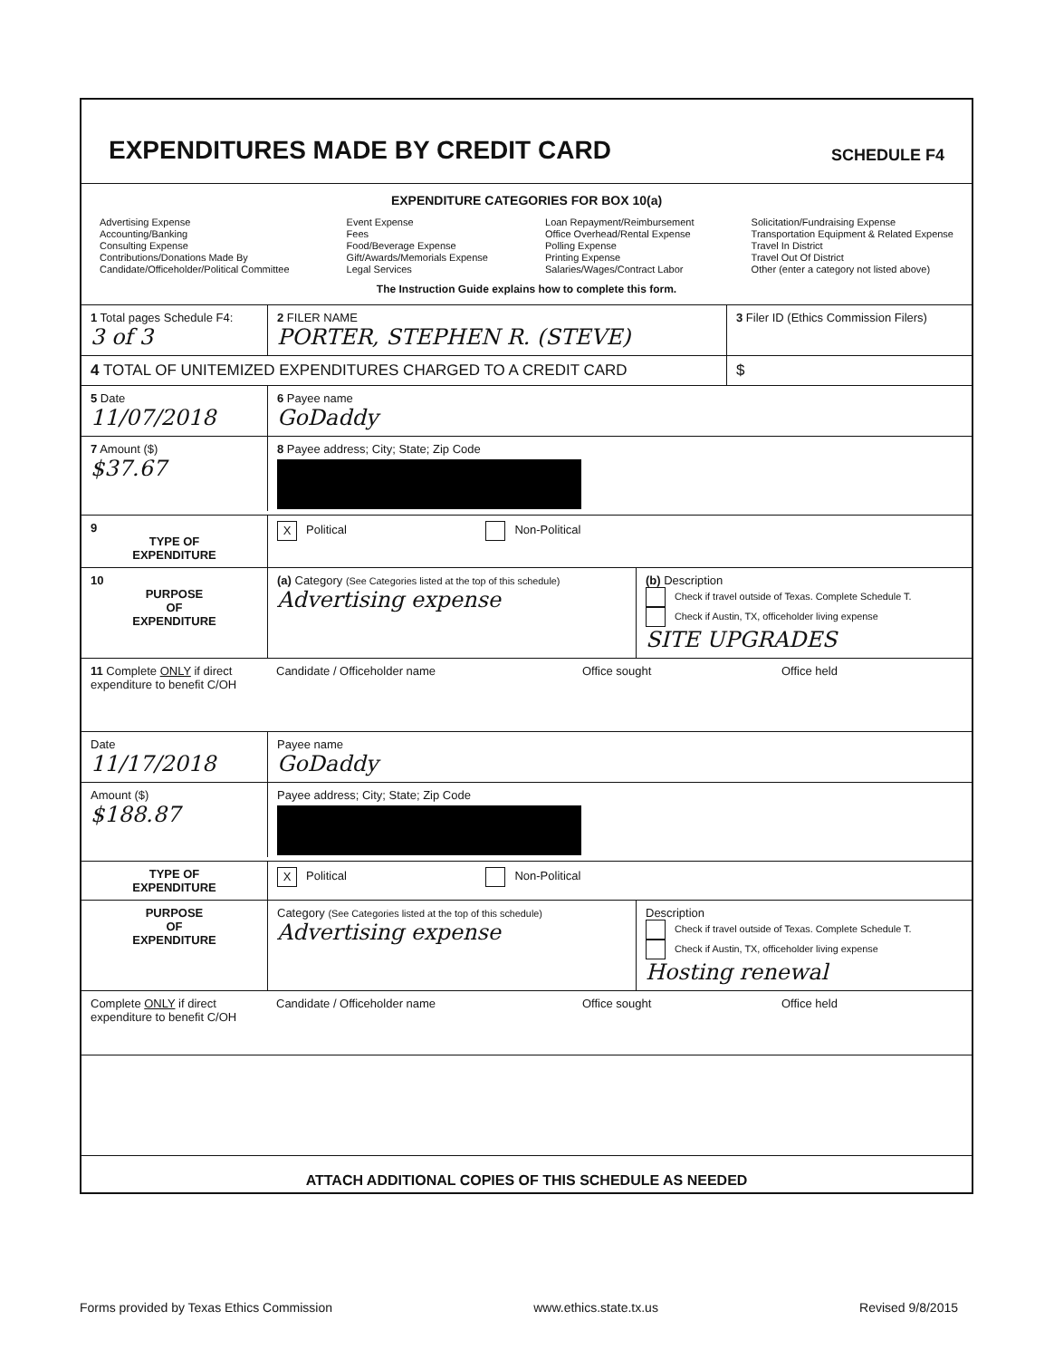EXPENDITURES MADE BY CREDIT CARD
SCHEDULE F4
EXPENDITURE CATEGORIES FOR BOX 10(a)
Advertising Expense
Accounting/Banking
Consulting Expense
Contributions/Donations Made By
Candidate/Officeholder/Political Committee
Event Expense
Fees
Food/Beverage Expense
Gift/Awards/Memorials Expense
Legal Services
Loan Repayment/Reimbursement
Office Overhead/Rental Expense
Polling Expense
Printing Expense
Salaries/Wages/Contract Labor
Solicitation/Fundraising Expense
Transportation Equipment & Related Expense
Travel In District
Travel Out Of District
Other (enter a category not listed above)
The Instruction Guide explains how to complete this form.
1 Total pages Schedule F4:
3 of 3
2 FILER NAME
PORTER, STEPHEN R. (STEVE)
3 Filer ID (Ethics Commission Filers)
4 TOTAL OF UNITEMIZED EXPENDITURES CHARGED TO A CREDIT CARD
$
5 Date
11/07/2018
6 Payee name
GoDaddy
7 Amount ($)
$37.67
8 Payee address; City; State; Zip Code
9
TYPE OF
EXPENDITURE
X Political Non-Political
10
PURPOSE
OF
EXPENDITURE
(a) Category (See Categories listed at the top of this schedule)
Advertising expense
(b) Description
Check if travel outside of Texas. Complete Schedule T.
Check if Austin, TX, officeholder living expense
SITE UPGRADES
11 Complete ONLY if direct expenditure to benefit C/OH
Candidate / Officeholder name Office sought Office held
Date
11/17/2018
Payee name
GoDaddy
Amount ($)
$188.87
Payee address; City; State; Zip Code
TYPE OF
EXPENDITURE
X Political Non-Political
PURPOSE
OF
EXPENDITURE
Category (See Categories listed at the top of this schedule)
Advertising expense
Description
Check if travel outside of Texas. Complete Schedule T.
Check if Austin, TX, officeholder living expense
Hosting renewal
Complete ONLY if direct expenditure to benefit C/OH
Candidate / Officeholder name Office sought Office held
ATTACH ADDITIONAL COPIES OF THIS SCHEDULE AS NEEDED
Forms provided by Texas Ethics Commission www.ethics.state.tx.us Revised 9/8/2015